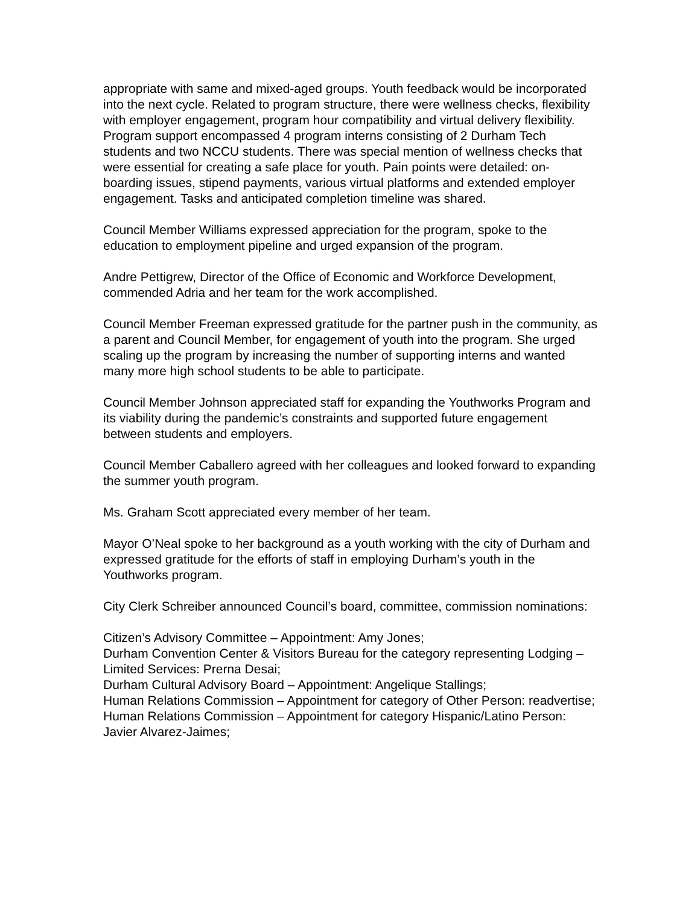appropriate with same and mixed-aged groups. Youth feedback would be incorporated into the next cycle. Related to program structure, there were wellness checks, flexibility with employer engagement, program hour compatibility and virtual delivery flexibility. Program support encompassed 4 program interns consisting of 2 Durham Tech students and two NCCU students. There was special mention of wellness checks that were essential for creating a safe place for youth. Pain points were detailed: on-boarding issues, stipend payments, various virtual platforms and extended employer engagement. Tasks and anticipated completion timeline was shared.
Council Member Williams expressed appreciation for the program, spoke to the education to employment pipeline and urged expansion of the program.
Andre Pettigrew, Director of the Office of Economic and Workforce Development, commended Adria and her team for the work accomplished.
Council Member Freeman expressed gratitude for the partner push in the community, as a parent and Council Member, for engagement of youth into the program. She urged scaling up the program by increasing the number of supporting interns and wanted many more high school students to be able to participate.
Council Member Johnson appreciated staff for expanding the Youthworks Program and its viability during the pandemic’s constraints and supported future engagement between students and employers.
Council Member Caballero agreed with her colleagues and looked forward to expanding the summer youth program.
Ms. Graham Scott appreciated every member of her team.
Mayor O’Neal spoke to her background as a youth working with the city of Durham and expressed gratitude for the efforts of staff in employing Durham’s youth in the Youthworks program.
City Clerk Schreiber announced Council’s board, committee, commission nominations:
Citizen’s Advisory Committee – Appointment: Amy Jones;
Durham Convention Center & Visitors Bureau for the category representing Lodging – Limited Services: Prerna Desai;
Durham Cultural Advisory Board – Appointment: Angelique Stallings;
Human Relations Commission – Appointment for category of Other Person: readvertise;
Human Relations Commission – Appointment for category Hispanic/Latino Person: Javier Alvarez-Jaimes;